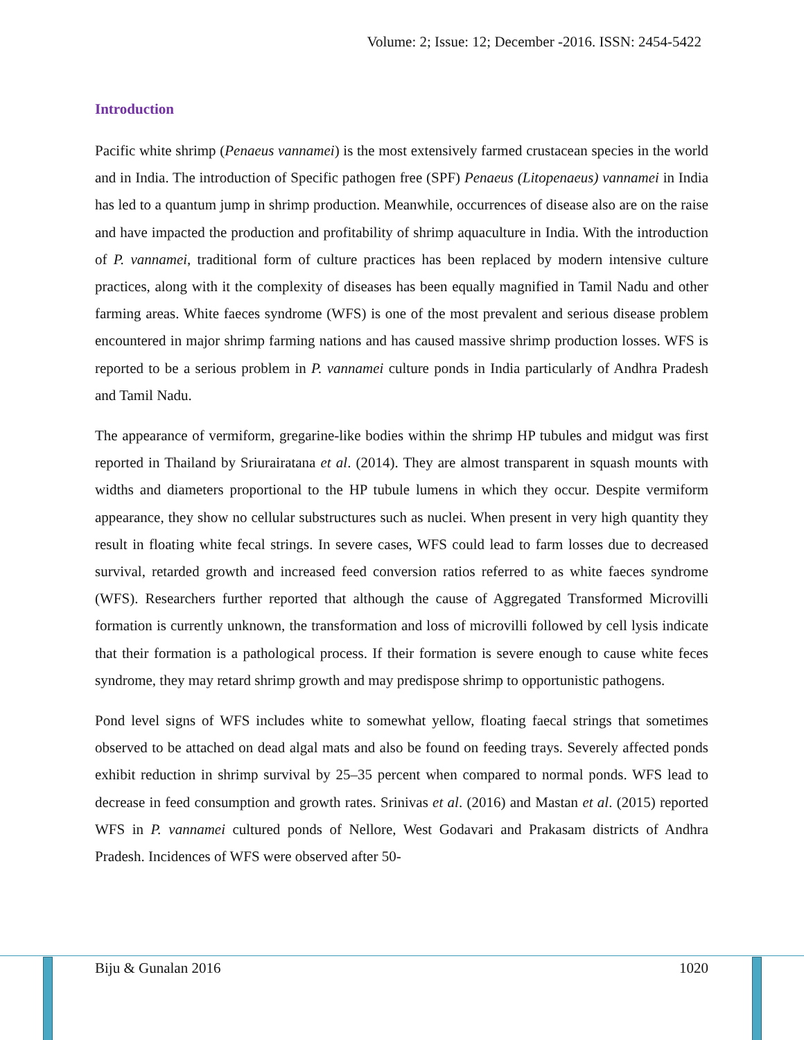Volume: 2; Issue: 12; December -2016. ISSN: 2454-5422
Introduction
Pacific white shrimp (Penaeus vannamei) is the most extensively farmed crustacean species in the world and in India. The introduction of Specific pathogen free (SPF) Penaeus (Litopenaeus) vannamei in India has led to a quantum jump in shrimp production. Meanwhile, occurrences of disease also are on the raise and have impacted the production and profitability of shrimp aquaculture in India. With the introduction of P. vannamei, traditional form of culture practices has been replaced by modern intensive culture practices, along with it the complexity of diseases has been equally magnified in Tamil Nadu and other farming areas. White faeces syndrome (WFS) is one of the most prevalent and serious disease problem encountered in major shrimp farming nations and has caused massive shrimp production losses. WFS is reported to be a serious problem in P. vannamei culture ponds in India particularly of Andhra Pradesh and Tamil Nadu.
The appearance of vermiform, gregarine-like bodies within the shrimp HP tubules and midgut was first reported in Thailand by Sriurairatana et al. (2014). They are almost transparent in squash mounts with widths and diameters proportional to the HP tubule lumens in which they occur. Despite vermiform appearance, they show no cellular substructures such as nuclei. When present in very high quantity they result in floating white fecal strings. In severe cases, WFS could lead to farm losses due to decreased survival, retarded growth and increased feed conversion ratios referred to as white faeces syndrome (WFS). Researchers further reported that although the cause of Aggregated Transformed Microvilli formation is currently unknown, the transformation and loss of microvilli followed by cell lysis indicate that their formation is a pathological process. If their formation is severe enough to cause white feces syndrome, they may retard shrimp growth and may predispose shrimp to opportunistic pathogens.
Pond level signs of WFS includes white to somewhat yellow, floating faecal strings that sometimes observed to be attached on dead algal mats and also be found on feeding trays. Severely affected ponds exhibit reduction in shrimp survival by 25–35 percent when compared to normal ponds. WFS lead to decrease in feed consumption and growth rates. Srinivas et al. (2016) and Mastan et al. (2015) reported WFS in P. vannamei cultured ponds of Nellore, West Godavari and Prakasam districts of Andhra Pradesh. Incidences of WFS were observed after 50-
Biju & Gunalan 2016 1020